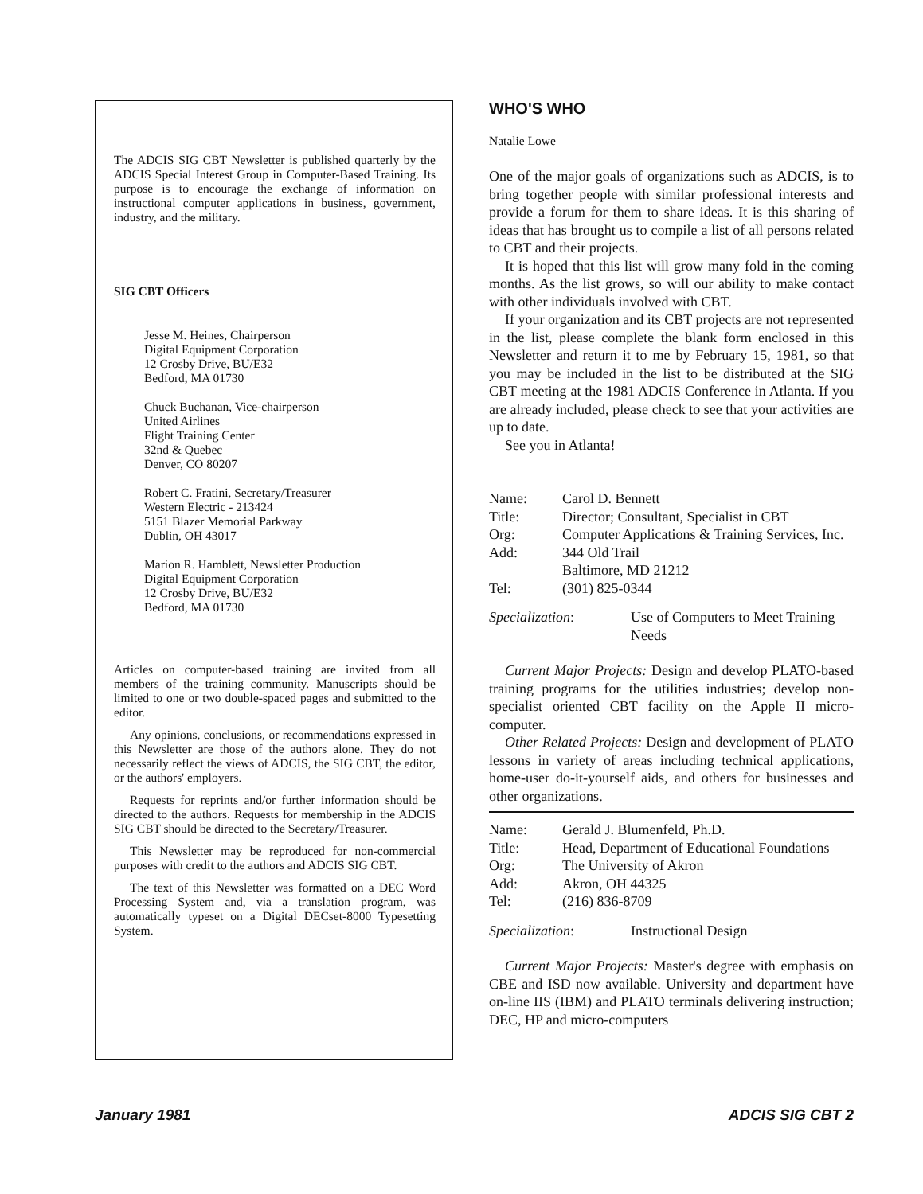The ADCIS SIG CBT Newsletter is published quarterly by the ADCIS Special Interest Group in Computer-Based Training. Its purpose is to encourage the exchange of information on instructional computer applications in business, government, industry, and the military.
SIG CBT Officers
Jesse M. Heines, Chairperson
Digital Equipment Corporation
12 Crosby Drive, BU/E32
Bedford, MA 01730
Chuck Buchanan, Vice-chairperson
United Airlines
Flight Training Center
32nd & Quebec
Denver, CO 80207
Robert C. Fratini, Secretary/Treasurer
Western Electric - 213424
5151 Blazer Memorial Parkway
Dublin, OH 43017
Marion R. Hamblett, Newsletter Production
Digital Equipment Corporation
12 Crosby Drive, BU/E32
Bedford, MA 01730
Articles on computer-based training are invited from all members of the training community. Manuscripts should be limited to one or two double-spaced pages and submitted to the editor.
Any opinions, conclusions, or recommendations expressed in this Newsletter are those of the authors alone. They do not necessarily reflect the views of ADCIS, the SIG CBT, the editor, or the authors' employers.
Requests for reprints and/or further information should be directed to the authors. Requests for membership in the ADCIS SIG CBT should be directed to the Secretary/Treasurer.
This Newsletter may be reproduced for non-commercial purposes with credit to the authors and ADCIS SIG CBT.
The text of this Newsletter was formatted on a DEC Word Processing System and, via a translation program, was automatically typeset on a Digital DECset-8000 Typesetting System.
WHO'S WHO
Natalie Lowe
One of the major goals of organizations such as ADCIS, is to bring together people with similar professional interests and provide a forum for them to share ideas. It is this sharing of ideas that has brought us to compile a list of all persons related to CBT and their projects.
It is hoped that this list will grow many fold in the coming months. As the list grows, so will our ability to make contact with other individuals involved with CBT.
If your organization and its CBT projects are not represented in the list, please complete the blank form enclosed in this Newsletter and return it to me by February 15, 1981, so that you may be included in the list to be distributed at the SIG CBT meeting at the 1981 ADCIS Conference in Atlanta. If you are already included, please check to see that your activities are up to date.
See you in Atlanta!
| Name: | Carol D. Bennett |
| Title: | Director; Consultant, Specialist in CBT |
| Org: | Computer Applications & Training Services, Inc. |
| Add: | 344 Old Trail Baltimore, MD 21212 |
| Tel: | (301) 825-0344 |
| Specialization : | Use of Computers to Meet Training Needs |
Current Major Projects: Design and develop PLATO-based training programs for the utilities industries; develop non-specialist oriented CBT facility on the Apple II micro-computer.
Other Related Projects: Design and development of PLATO lessons in variety of areas including technical applications, home-user do-it-yourself aids, and others for businesses and other organizations.
| Name: | Gerald J. Blumenfeld, Ph.D. |
| Title: | Head, Department of Educational Foundations |
| Org: | The University of Akron |
| Add: | Akron, OH 44325 |
| Tel: | (216) 836-8709 |
| Specialization : | Instructional Design |
Current Major Projects: Master's degree with emphasis on CBE and ISD now available. University and department have on-line IIS (IBM) and PLATO terminals delivering instruction; DEC, HP and micro-computers
January 1981 ADCIS SIG CBT 2